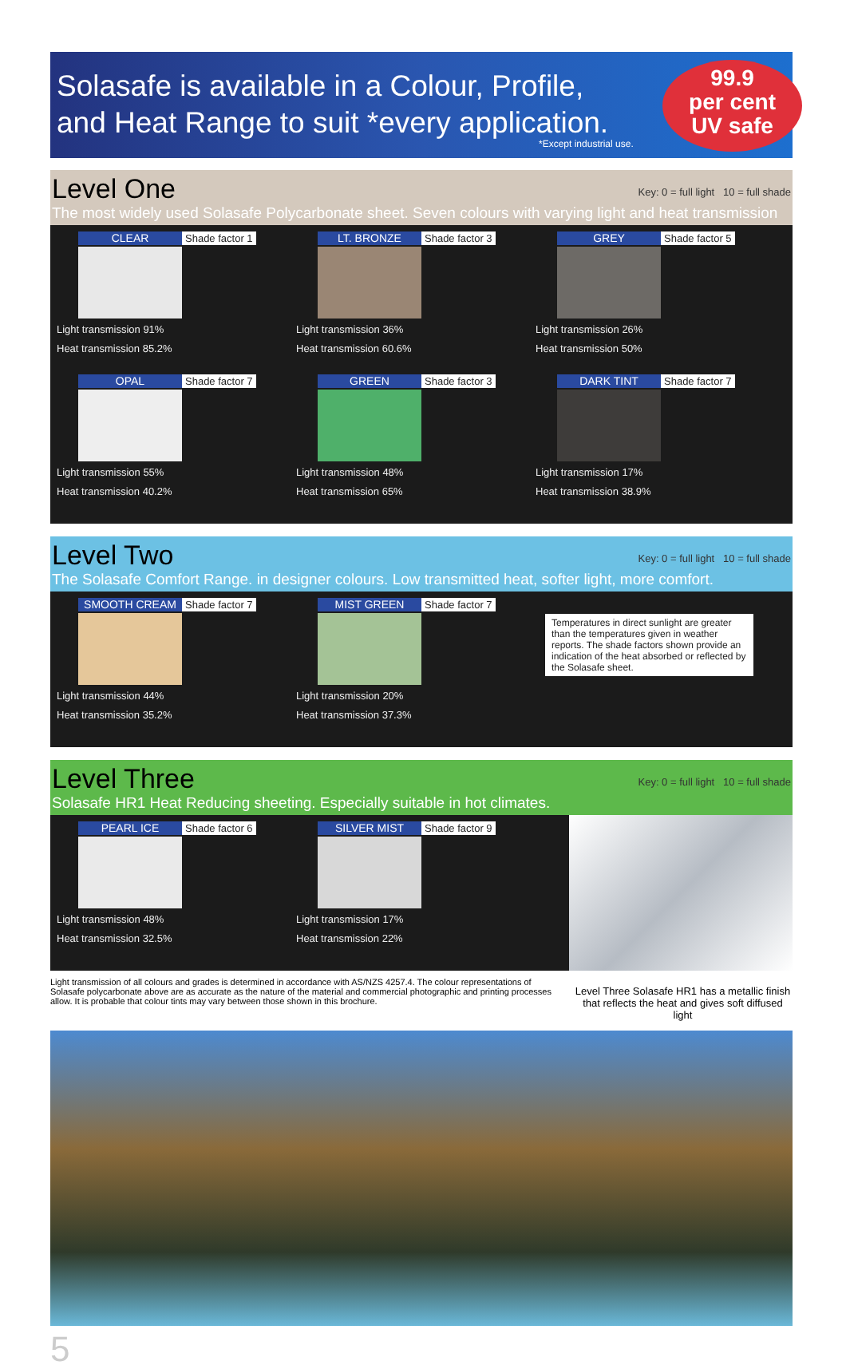Solasafe is available in a Colour, Profile,
and Heat Range to suit *every application.
*Except industrial use.
99.9
per cent
UV safe
Level One
Key: 0 = full light 10 = full shade
The most widely used Solasafe Polycarbonate sheet. Seven colours with varying light and heat transmission
CLEAR Shade factor 1
Light transmission 91%
Heat transmission 85.2%
LT. BRONZE Shade factor 3
Light transmission 36%
Heat transmission 60.6%
GREY Shade factor 5
Light transmission 26%
Heat transmission 50%
OPAL Shade factor 7
Light transmission 55%
Heat transmission 40.2%
GREEN Shade factor 3
Light transmission 48%
Heat transmission 65%
DARK TINT Shade factor 7
Light transmission 17%
Heat transmission 38.9%
Level Two
Key: 0 = full light 10 = full shade
The Solasafe Comfort Range. in designer colours. Low transmitted heat, softer light, more comfort.
SMOOTH CREAM Shade factor 7
Light transmission 44%
Heat transmission 35.2%
MIST GREEN Shade factor 7
Light transmission 20%
Heat transmission 37.3%
Temperatures in direct sunlight are greater than the temperatures given in weather reports. The shade factors shown provide an indication of the heat absorbed or reflected by the Solasafe sheet.
Level Three
Key: 0 = full light 10 = full shade
Solasafe HR1 Heat Reducing sheeting. Especially suitable in hot climates.
PEARL ICE Shade factor 6
Light transmission 48%
Heat transmission 32.5%
SILVER MIST Shade factor 9
Light transmission 17%
Heat transmission 22%
Light transmission of all colours and grades is determined in accordance with AS/NZS 4257.4. The colour representations of Solasafe polycarbonate above are as accurate as the nature of the material and commercial photographic and printing processes allow. It is probable that colour tints may vary between those shown in this brochure.
Level Three Solasafe HR1 has a metallic finish that reflects the heat and gives soft diffused light
5